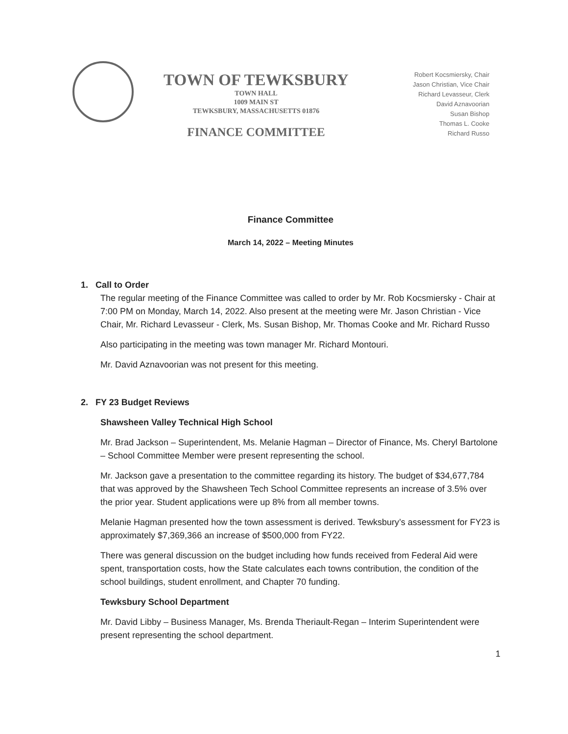TOWN OF TEWKSBURY
TOWN HALL
1009 MAIN ST
TEWKSBURY, MASSACHUSETTS 01876
FINANCE COMMITTEE
Robert Kocsmiersky, Chair
Jason Christian, Vice Chair
Richard Levasseur, Clerk
David Aznavoorian
Susan Bishop
Thomas L. Cooke
Richard Russo
Finance Committee
March 14, 2022 – Meeting Minutes
1. Call to Order
The regular meeting of the Finance Committee was called to order by Mr. Rob Kocsmiersky - Chair at 7:00 PM on Monday, March 14, 2022. Also present at the meeting were Mr. Jason Christian - Vice Chair, Mr. Richard Levasseur - Clerk, Ms. Susan Bishop, Mr. Thomas Cooke and Mr. Richard Russo
Also participating in the meeting was town manager Mr. Richard Montouri.
Mr. David Aznavoorian was not present for this meeting.
2. FY 23 Budget Reviews
Shawsheen Valley Technical High School
Mr. Brad Jackson – Superintendent, Ms. Melanie Hagman – Director of Finance, Ms. Cheryl Bartolone – School Committee Member were present representing the school.
Mr. Jackson gave a presentation to the committee regarding its history. The budget of $34,677,784 that was approved by the Shawsheen Tech School Committee represents an increase of 3.5% over the prior year. Student applications were up 8% from all member towns.
Melanie Hagman presented how the town assessment is derived. Tewksbury’s assessment for FY23 is approximately $7,369,366 an increase of $500,000 from FY22.
There was general discussion on the budget including how funds received from Federal Aid were spent, transportation costs, how the State calculates each towns contribution, the condition of the school buildings, student enrollment, and Chapter 70 funding.
Tewksbury School Department
Mr. David Libby – Business Manager, Ms. Brenda Theriault-Regan – Interim Superintendent were present representing the school department.
1